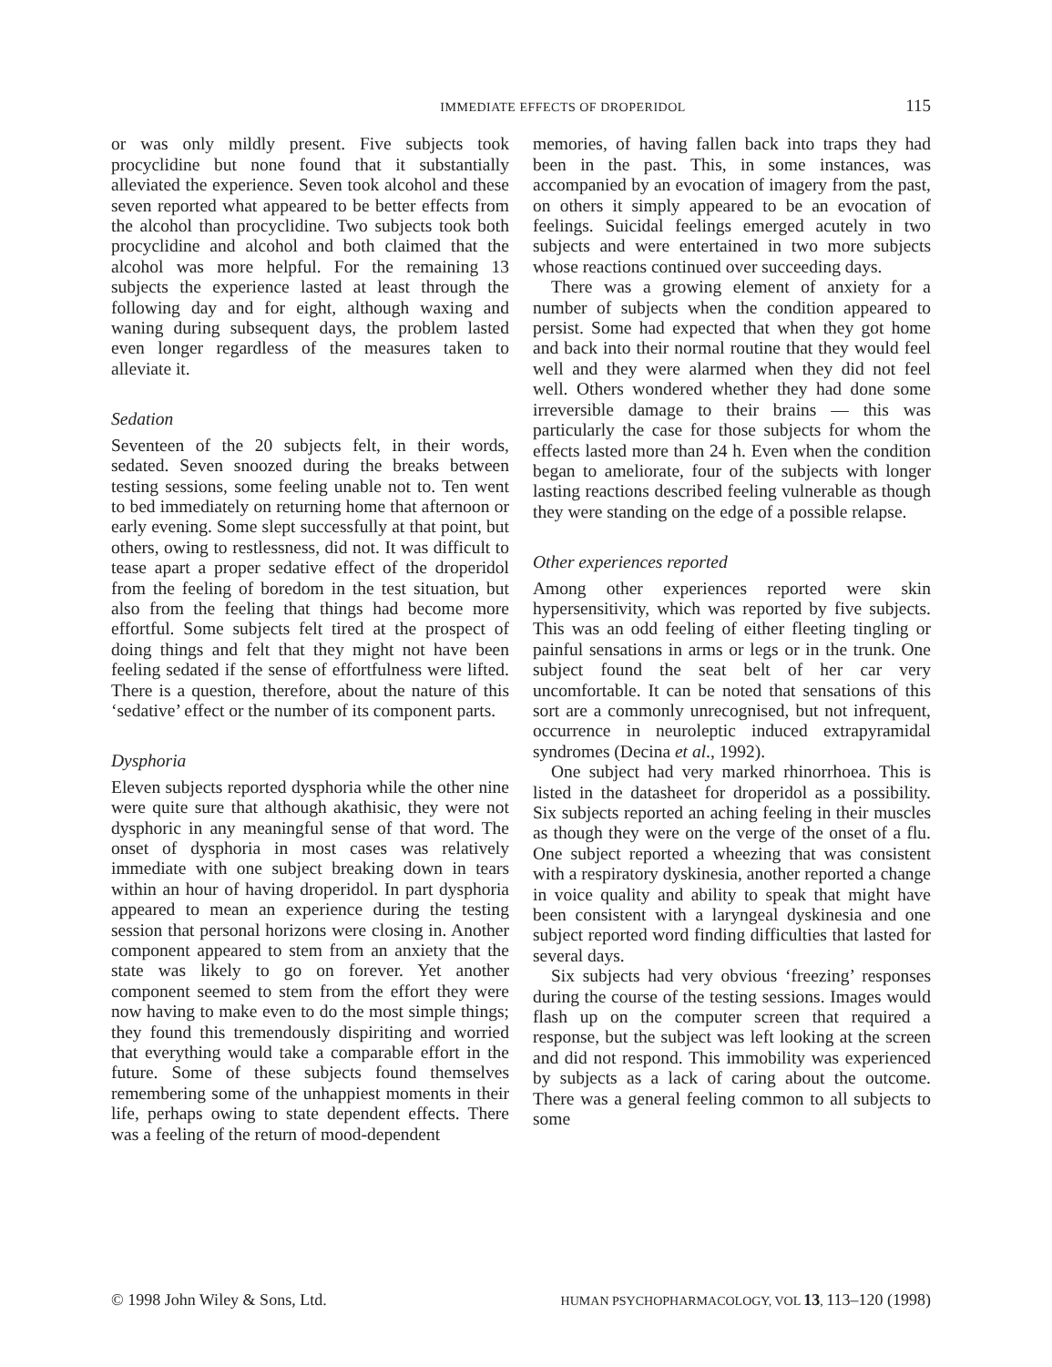IMMEDIATE EFFECTS OF DROPERIDOL 115
or was only mildly present. Five subjects took procyclidine but none found that it substantially alleviated the experience. Seven took alcohol and these seven reported what appeared to be better effects from the alcohol than procyclidine. Two subjects took both procyclidine and alcohol and both claimed that the alcohol was more helpful. For the remaining 13 subjects the experience lasted at least through the following day and for eight, although waxing and waning during subsequent days, the problem lasted even longer regardless of the measures taken to alleviate it.
Sedation
Seventeen of the 20 subjects felt, in their words, sedated. Seven snoozed during the breaks between testing sessions, some feeling unable not to. Ten went to bed immediately on returning home that afternoon or early evening. Some slept successfully at that point, but others, owing to restlessness, did not. It was difficult to tease apart a proper sedative effect of the droperidol from the feeling of boredom in the test situation, but also from the feeling that things had become more effortful. Some subjects felt tired at the prospect of doing things and felt that they might not have been feeling sedated if the sense of effortfulness were lifted. There is a question, therefore, about the nature of this ‘sedative’ effect or the number of its component parts.
Dysphoria
Eleven subjects reported dysphoria while the other nine were quite sure that although akathisic, they were not dysphoric in any meaningful sense of that word. The onset of dysphoria in most cases was relatively immediate with one subject breaking down in tears within an hour of having droperidol. In part dysphoria appeared to mean an experience during the testing session that personal horizons were closing in. Another component appeared to stem from an anxiety that the state was likely to go on forever. Yet another component seemed to stem from the effort they were now having to make even to do the most simple things; they found this tremendously dispiriting and worried that everything would take a comparable effort in the future. Some of these subjects found themselves remembering some of the unhappiest moments in their life, perhaps owing to state dependent effects. There was a feeling of the return of mood-dependent
memories, of having fallen back into traps they had been in the past. This, in some instances, was accompanied by an evocation of imagery from the past, on others it simply appeared to be an evocation of feelings. Suicidal feelings emerged acutely in two subjects and were entertained in two more subjects whose reactions continued over succeeding days.
There was a growing element of anxiety for a number of subjects when the condition appeared to persist. Some had expected that when they got home and back into their normal routine that they would feel well and they were alarmed when they did not feel well. Others wondered whether they had done some irreversible damage to their brains — this was particularly the case for those subjects for whom the effects lasted more than 24 h. Even when the condition began to ameliorate, four of the subjects with longer lasting reactions described feeling vulnerable as though they were standing on the edge of a possible relapse.
Other experiences reported
Among other experiences reported were skin hypersensitivity, which was reported by five subjects. This was an odd feeling of either fleeting tingling or painful sensations in arms or legs or in the trunk. One subject found the seat belt of her car very uncomfortable. It can be noted that sensations of this sort are a commonly unrecognised, but not infrequent, occurrence in neuroleptic induced extrapyramidal syndromes (Decina et al., 1992).
One subject had very marked rhinorrhoea. This is listed in the datasheet for droperidol as a possibility. Six subjects reported an aching feeling in their muscles as though they were on the verge of the onset of a flu. One subject reported a wheezing that was consistent with a respiratory dyskinesia, another reported a change in voice quality and ability to speak that might have been consistent with a laryngeal dyskinesia and one subject reported word finding difficulties that lasted for several days.
Six subjects had very obvious ‘freezing’ responses during the course of the testing sessions. Images would flash up on the computer screen that required a response, but the subject was left looking at the screen and did not respond. This immobility was experienced by subjects as a lack of caring about the outcome. There was a general feeling common to all subjects to some
© 1998 John Wiley & Sons, Ltd. HUMAN PSYCHOPHARMACOLOGY, VOL 13, 113–120 (1998)